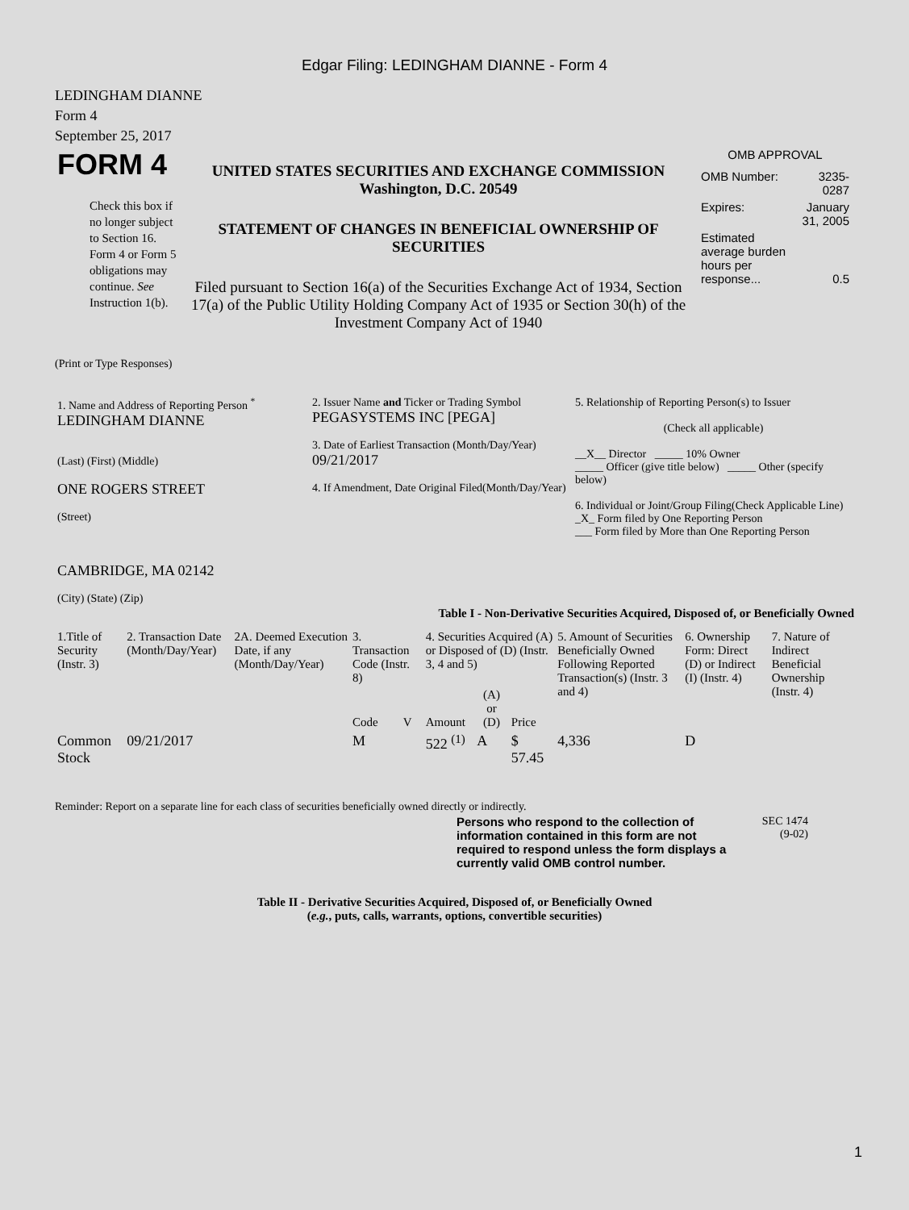Edgar Filing: LEDINGHAM DIANNE - Form 4
LEDINGHAM DIANNE
Form 4
September 25, 2017
| FORM 4 Check this box if no longer subject to Section 16. Form 4 or Form 5 obligations may continue. See Instruction 1(b). | UNITED STATES SECURITIES AND EXCHANGE COMMISSION Washington, D.C. 20549 STATEMENT OF CHANGES IN BENEFICIAL OWNERSHIP OF SECURITIES Filed pursuant to Section 16(a) of the Securities Exchange Act of 1934, Section 17(a) of the Public Utility Holding Company Act of 1935 or Section 30(h) of the Investment Company Act of 1940 | OMB APPROVAL / OMB Number: / 3235-0287 / / Expires: / January 31, 2005 / / Estimated average burden hours per response... / 0.5 / |
(Print or Type Responses)
| 1. Name and Address of Reporting Person <sup>*</sup> LEDINGHAM DIANNE (Last) (First) (Middle) ONE ROGERS STREET (Street) CAMBRIDGE, MA 02142 (City) (State) (Zip) | 2. Issuer Name and Ticker or Trading Symbol PEGASYSTEMS INC [PEGA] 3. Date of Earliest Transaction (Month/Day/Year) 09/21/2017 4. If Amendment, Date Original Filed(Month/Day/Year) | 5. Relationship of Reporting Person(s) to Issuer (Check all applicable) __X__ Director _____ 10% Owner _____ Officer (give title below) _____ Other (specify below) 6. Individual or Joint/Group Filing(Check Applicable Line) _X_ Form filed by One Reporting Person ___ Form filed by More than One Reporting Person |
Table I - Non-Derivative Securities Acquired, Disposed of, or Beneficially Owned
| 1.Title of Security (Instr. 3) | 2. Transaction Date (Month/Day/Year) | 2A. Deemed Execution Date, if any (Month/Day/Year) | 3. Transaction Code (Instr. 8) | | 4. Securities Acquired (A) or Disposed of (D) (Instr. 3, 4 and 5) | | | 5. Amount of Securities Beneficially Owned Following Reported Transaction(s) (Instr. 3 and 4) | 6. Ownership Form: Direct (D) or Indirect (I) (Instr. 4) | 7. Nature of Indirect Beneficial Ownership (Instr. 4) |
| --- | --- | --- | --- | --- | --- | --- | --- | --- | --- | --- |
| | | | Code | V | Amount | (A) or (D) | Price | | | |
| Common Stock | 09/21/2017 | | M | | 522 <sup>(1)</sup> | A | $ 57.45 | 4,336 | D | |
Reminder: Report on a separate line for each class of securities beneficially owned directly or indirectly.
| Persons who respond to the collection of information contained in this form are not required to respond unless the form displays a currently valid OMB control number. | SEC 1474 (9-02) |
Table II - Derivative Securities Acquired, Disposed of, or Beneficially Owned
(e.g., puts, calls, warrants, options, convertible securities)
1